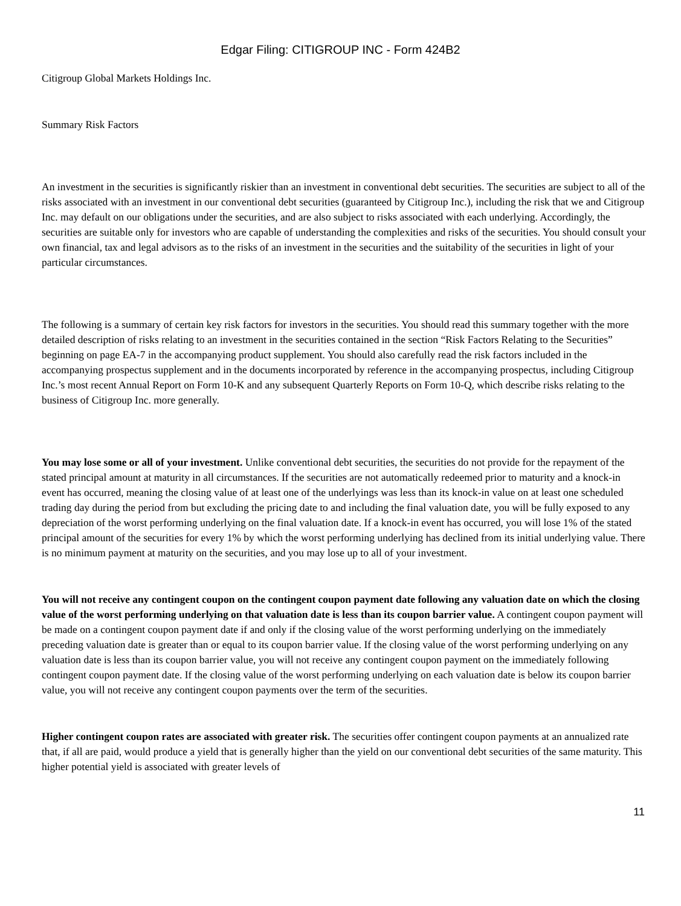Edgar Filing: CITIGROUP INC - Form 424B2
Citigroup Global Markets Holdings Inc.
Summary Risk Factors
An investment in the securities is significantly riskier than an investment in conventional debt securities. The securities are subject to all of the risks associated with an investment in our conventional debt securities (guaranteed by Citigroup Inc.), including the risk that we and Citigroup Inc. may default on our obligations under the securities, and are also subject to risks associated with each underlying. Accordingly, the securities are suitable only for investors who are capable of understanding the complexities and risks of the securities. You should consult your own financial, tax and legal advisors as to the risks of an investment in the securities and the suitability of the securities in light of your particular circumstances.
The following is a summary of certain key risk factors for investors in the securities. You should read this summary together with the more detailed description of risks relating to an investment in the securities contained in the section “Risk Factors Relating to the Securities” beginning on page EA-7 in the accompanying product supplement. You should also carefully read the risk factors included in the accompanying prospectus supplement and in the documents incorporated by reference in the accompanying prospectus, including Citigroup Inc.’s most recent Annual Report on Form 10-K and any subsequent Quarterly Reports on Form 10-Q, which describe risks relating to the business of Citigroup Inc. more generally.
You may lose some or all of your investment. Unlike conventional debt securities, the securities do not provide for the repayment of the stated principal amount at maturity in all circumstances. If the securities are not automatically redeemed prior to maturity and a knock-in event has occurred, meaning the closing value of at least one of the underlyings was less than its knock-in value on at least one scheduled trading day during the period from but excluding the pricing date to and including the final valuation date, you will be fully exposed to any depreciation of the worst performing underlying on the final valuation date. If a knock-in event has occurred, you will lose 1% of the stated principal amount of the securities for every 1% by which the worst performing underlying has declined from its initial underlying value. There is no minimum payment at maturity on the securities, and you may lose up to all of your investment.
You will not receive any contingent coupon on the contingent coupon payment date following any valuation date on which the closing value of the worst performing underlying on that valuation date is less than its coupon barrier value. A contingent coupon payment will be made on a contingent coupon payment date if and only if the closing value of the worst performing underlying on the immediately preceding valuation date is greater than or equal to its coupon barrier value. If the closing value of the worst performing underlying on any valuation date is less than its coupon barrier value, you will not receive any contingent coupon payment on the immediately following contingent coupon payment date. If the closing value of the worst performing underlying on each valuation date is below its coupon barrier value, you will not receive any contingent coupon payments over the term of the securities.
Higher contingent coupon rates are associated with greater risk. The securities offer contingent coupon payments at an annualized rate that, if all are paid, would produce a yield that is generally higher than the yield on our conventional debt securities of the same maturity. This higher potential yield is associated with greater levels of
11